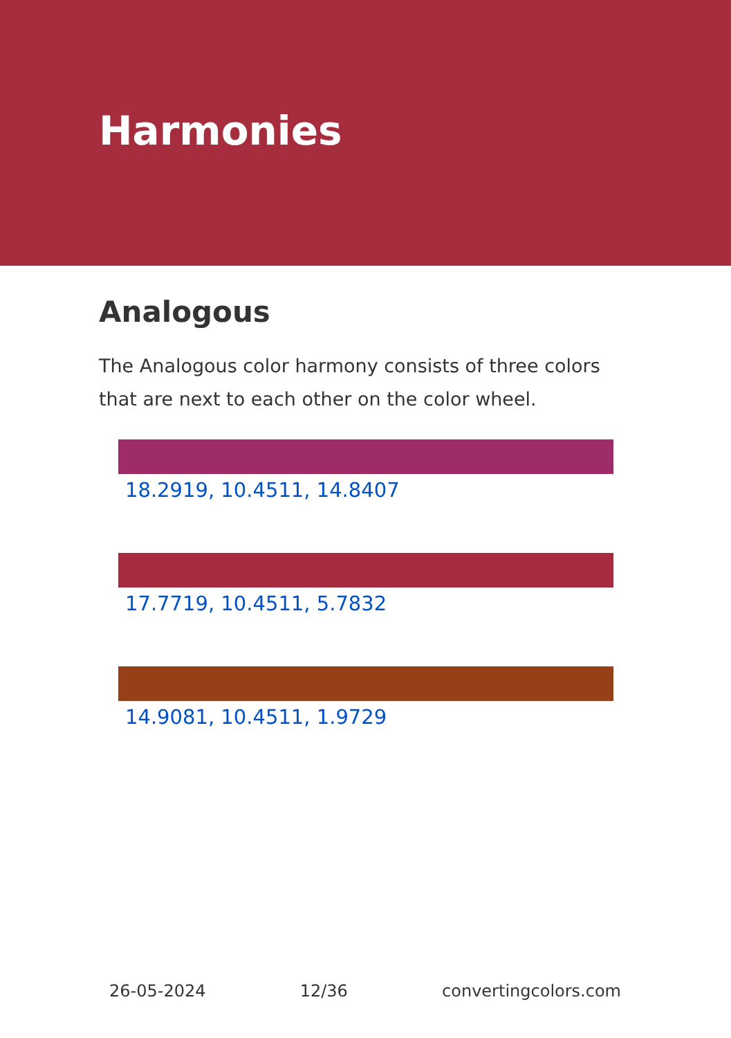Harmonies
Analogous
The Analogous color harmony consists of three colors that are next to each other on the color wheel.
18.2919, 10.4511, 14.8407
17.7719, 10.4511, 5.7832
14.9081, 10.4511, 1.9729
26-05-2024 12/36 convertingcolors.com